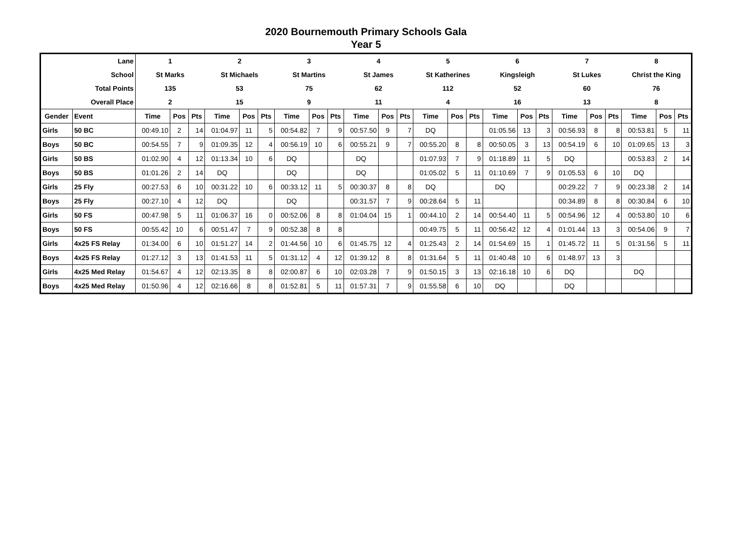2020 Bournemouth Primary Schools Gala
Year 5
| Lane | | 1 | | | 2 | | | 3 | | | 4 | | | 5 | | | 6 | | | 7 | | | 8 | | |
| School | | St Marks | | | St Michaels | | | St Martins | | | St James | | | St Katherines | | | Kingsleigh | | | St Lukes | | | Christ the King | | |
| Total Points | | 135 | | | 53 | | | 75 | | | 62 | | | 112 | | | 52 | | | 60 | | | 76 | | |
| Overall Place | | 2 | | | 15 | | | 9 | | | 11 | | | 4 | | | 16 | | | 13 | | | 8 | | |
| Gender | Event | Time | Pos | Pts | Time | Pos | Pts | Time | Pos | Pts | Time | Pos | Pts | Time | Pos | Pts | Time | Pos | Pts | Time | Pos | Pts | Time | Pos | Pts |
| Girls | 50 BC | 00:49.10 | 2 | 14 | 01:04.97 | 11 | 5 | 00:54.82 | 7 | 9 | 00:57.50 | 9 | 7 | DQ | | | 01:05.56 | 13 | 3 | 00:56.93 | 8 | 8 | 00:53.81 | 5 | 11 |
| Boys | 50 BC | 00:54.55 | 7 | 9 | 01:09.35 | 12 | 4 | 00:56.19 | 10 | 6 | 00:55.21 | 9 | 7 | 00:55.20 | 8 | 8 | 00:50.05 | 3 | 13 | 00:54.19 | 6 | 10 | 01:09.65 | 13 | 3 |
| Girls | 50 BS | 01:02.90 | 4 | 12 | 01:13.34 | 10 | 6 | DQ | | | DQ | | | 01:07.93 | 7 | 9 | 01:18.89 | 11 | 5 | DQ | | | 00:53.83 | 2 | 14 |
| Boys | 50 BS | 01:01.26 | 2 | 14 | DQ | | | DQ | | | DQ | | | 01:05.02 | 5 | 11 | 01:10.69 | 7 | 9 | 01:05.53 | 6 | 10 | DQ | | |
| Girls | 25 Fly | 00:27.53 | 6 | 10 | 00:31.22 | 10 | 6 | 00:33.12 | 11 | 5 | 00:30.37 | 8 | 8 | DQ | | | DQ | | | 00:29.22 | 7 | 9 | 00:23.38 | 2 | 14 |
| Boys | 25 Fly | 00:27.10 | 4 | 12 | DQ | | | DQ | | | 00:31.57 | 7 | 9 | 00:28.64 | 5 | 11 | | | | 00:34.89 | 8 | 8 | 00:30.84 | 6 | 10 |
| Girls | 50 FS | 00:47.98 | 5 | 11 | 01:06.37 | 16 | 0 | 00:52.06 | 8 | 8 | 01:04.04 | 15 | 1 | 00:44.10 | 2 | 14 | 00:54.40 | 11 | 5 | 00:54.96 | 12 | 4 | 00:53.80 | 10 | 6 |
| Boys | 50 FS | 00:55.42 | 10 | 6 | 00:51.47 | 7 | 9 | 00:52.38 | 8 | 8 | | | | 00:49.75 | 5 | 11 | 00:56.42 | 12 | 4 | 01:01.44 | 13 | 3 | 00:54.06 | 9 | 7 |
| Girls | 4x25 FS Relay | 01:34.00 | 6 | 10 | 01:51.27 | 14 | 2 | 01:44.56 | 10 | 6 | 01:45.75 | 12 | 4 | 01:25.43 | 2 | 14 | 01:54.69 | 15 | 1 | 01:45.72 | 11 | 5 | 01:31.56 | 5 | 11 |
| Boys | 4x25 FS Relay | 01:27.12 | 3 | 13 | 01:41.53 | 11 | 5 | 01:31.12 | 4 | 12 | 01:39.12 | 8 | 8 | 01:31.64 | 5 | 11 | 01:40.48 | 10 | 6 | 01:48.97 | 13 | 3 | | | |
| Girls | 4x25 Med Relay | 01:54.67 | 4 | 12 | 02:13.35 | 8 | 8 | 02:00.87 | 6 | 10 | 02:03.28 | 7 | 9 | 01:50.15 | 3 | 13 | 02:16.18 | 10 | 6 | DQ | | | DQ | | |
| Boys | 4x25 Med Relay | 01:50.96 | 4 | 12 | 02:16.66 | 8 | 8 | 01:52.81 | 5 | 11 | 01:57.31 | 7 | 9 | 01:55.58 | 6 | 10 | DQ | | | DQ | | | | | |